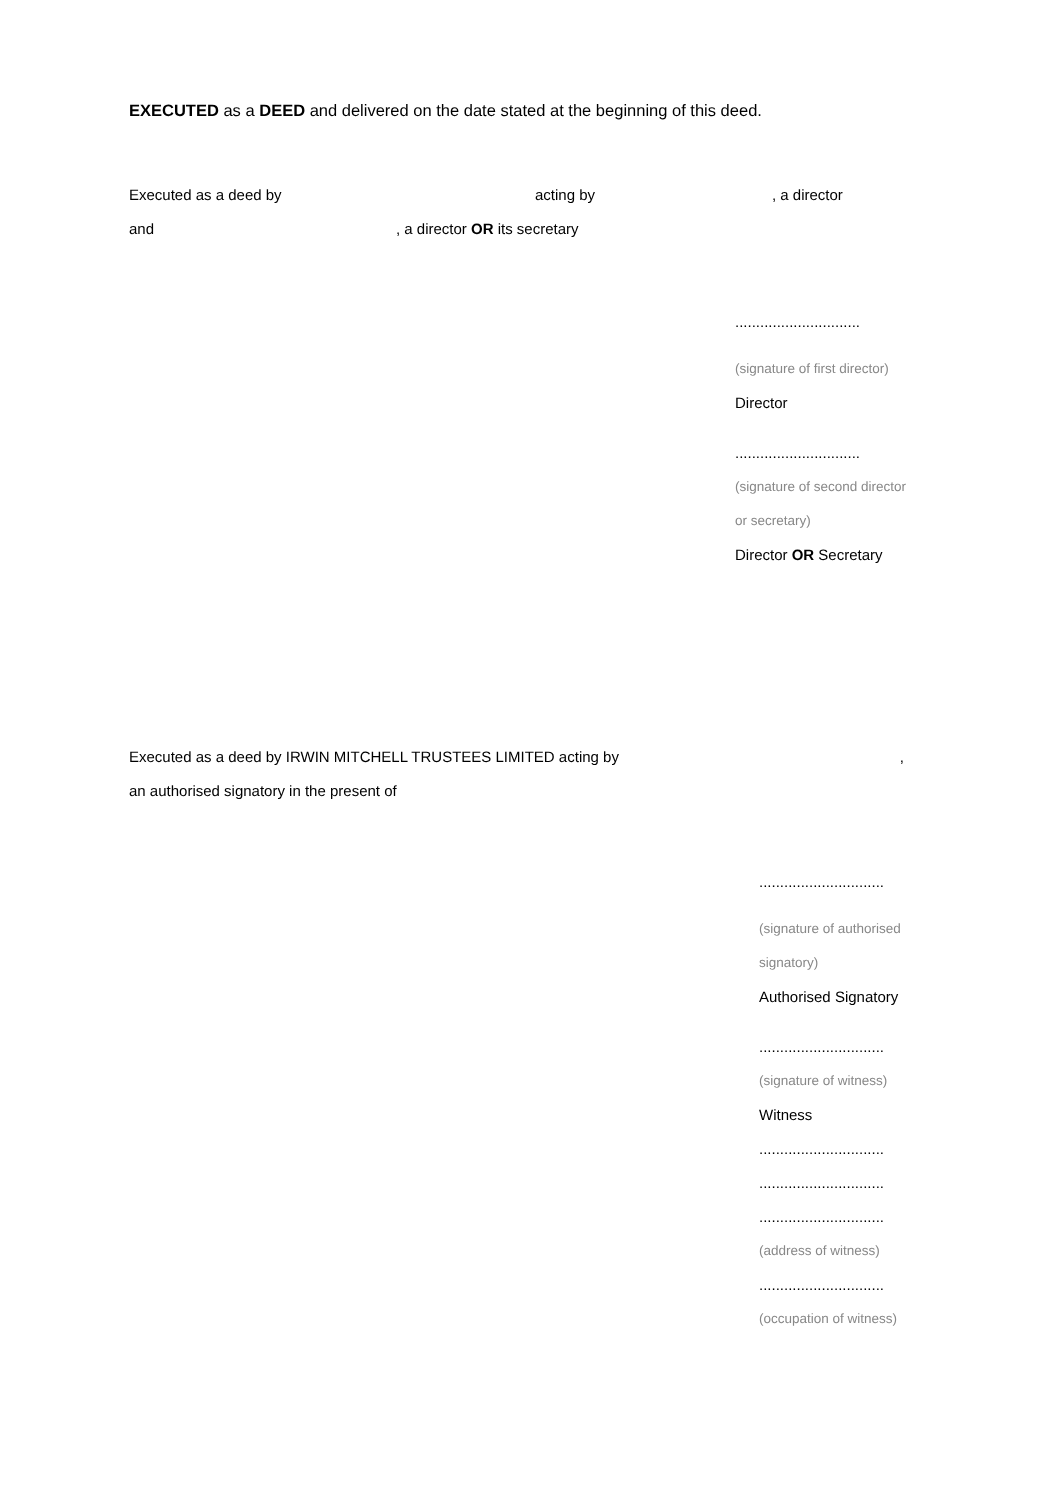EXECUTED as a DEED and delivered on the date stated at the beginning of this deed.
Executed as a deed by acting by, a director
and, a director OR its secretary
..............................
(signature of first director)
Director
..............................
(signature of second director
or secretary)
Director OR Secretary
Executed as a deed by IRWIN MITCHELL TRUSTEES LIMITED acting by,
an authorised signatory in the present of
..............................
(signature of authorised
signatory)
Authorised Signatory
..............................
(signature of witness)
Witness
..............................
..............................
..............................
(address of witness)
..............................
(occupation of witness)